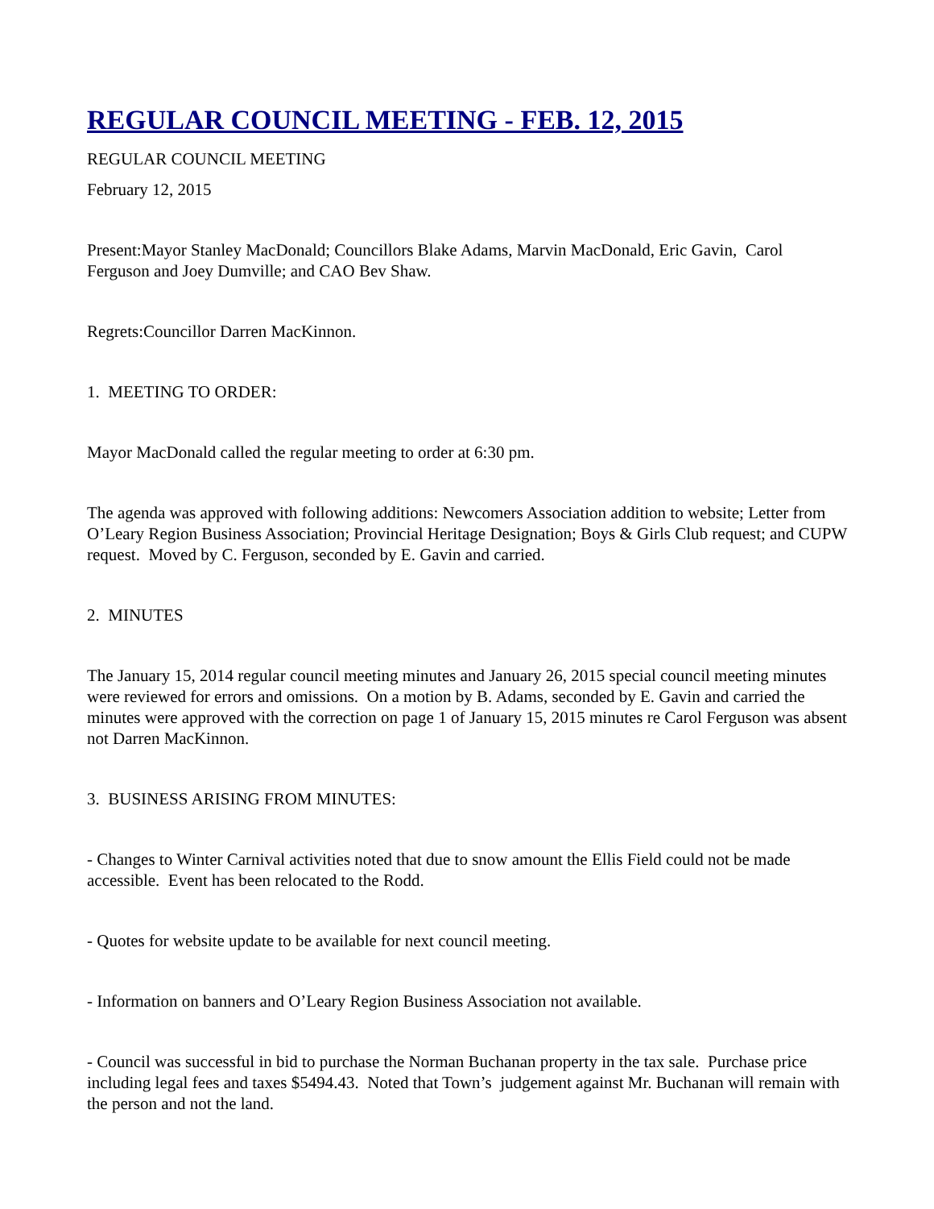REGULAR COUNCIL MEETING - FEB. 12, 2015
REGULAR COUNCIL MEETING
February 12, 2015
Present:Mayor Stanley MacDonald; Councillors Blake Adams, Marvin MacDonald, Eric Gavin, Carol Ferguson and Joey Dumville; and CAO Bev Shaw.
Regrets:Councillor Darren MacKinnon.
1. MEETING TO ORDER:
Mayor MacDonald called the regular meeting to order at 6:30 pm.
The agenda was approved with following additions: Newcomers Association addition to website; Letter from O’Leary Region Business Association; Provincial Heritage Designation; Boys & Girls Club request; and CUPW request. Moved by C. Ferguson, seconded by E. Gavin and carried.
2. MINUTES
The January 15, 2014 regular council meeting minutes and January 26, 2015 special council meeting minutes were reviewed for errors and omissions. On a motion by B. Adams, seconded by E. Gavin and carried the minutes were approved with the correction on page 1 of January 15, 2015 minutes re Carol Ferguson was absent not Darren MacKinnon.
3. BUSINESS ARISING FROM MINUTES:
- Changes to Winter Carnival activities noted that due to snow amount the Ellis Field could not be made accessible. Event has been relocated to the Rodd.
- Quotes for website update to be available for next council meeting.
- Information on banners and O’Leary Region Business Association not available.
- Council was successful in bid to purchase the Norman Buchanan property in the tax sale. Purchase price including legal fees and taxes $5494.43. Noted that Town’s judgement against Mr. Buchanan will remain with the person and not the land.